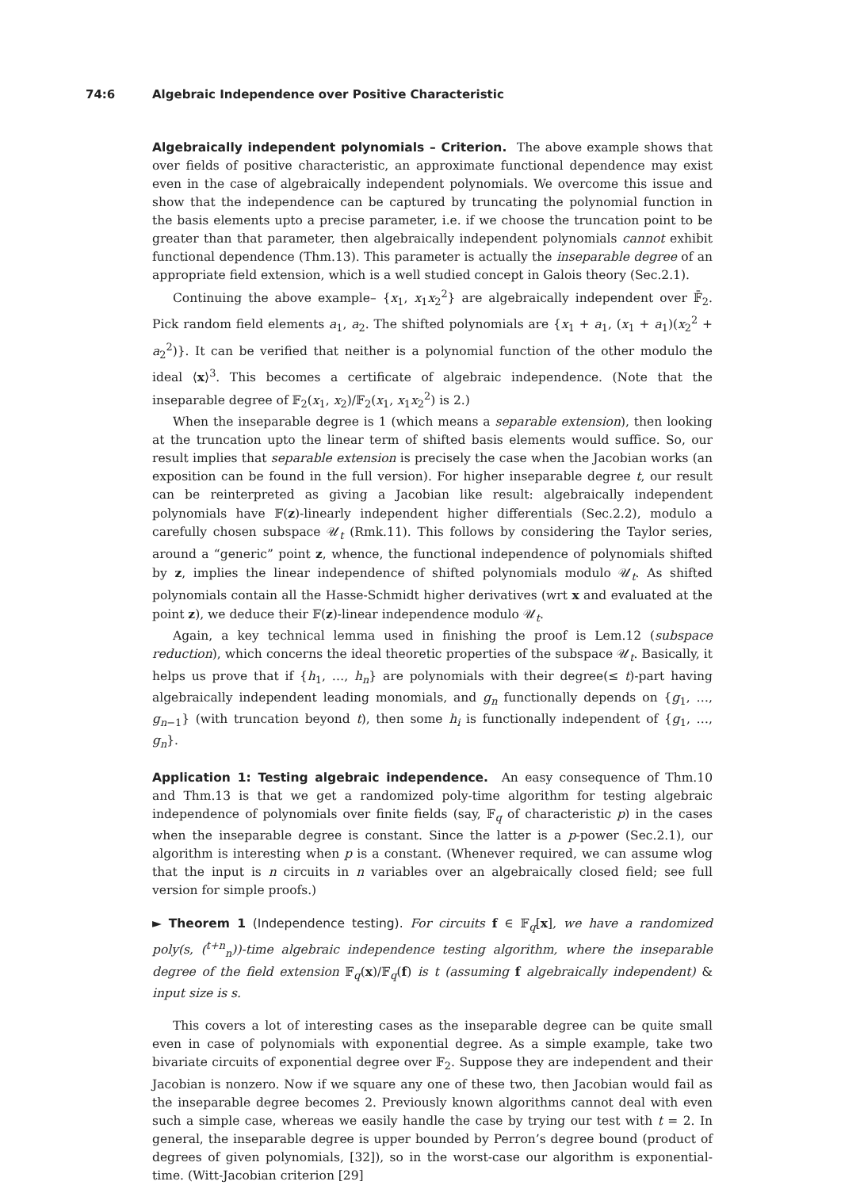74:6 Algebraic Independence over Positive Characteristic
Algebraically independent polynomials – Criterion. The above example shows that over fields of positive characteristic, an approximate functional dependence may exist even in the case of algebraically independent polynomials. We overcome this issue and show that the independence can be captured by truncating the polynomial function in the basis elements upto a precise parameter, i.e. if we choose the truncation point to be greater than that parameter, then algebraically independent polynomials cannot exhibit functional dependence (Thm.13). This parameter is actually the inseparable degree of an appropriate field extension, which is a well studied concept in Galois theory (Sec.2.1).
Continuing the above example– {x<sub>1</sub>, x<sub>1</sub>x<sub>2</sub><sup>2</sup>} are algebraically independent over 𝔽̄<sub>2</sub>. Pick random field elements a<sub>1</sub>, a<sub>2</sub>. The shifted polynomials are {x<sub>1</sub> + a<sub>1</sub>, (x<sub>1</sub> + a<sub>1</sub>)(x<sub>2</sub><sup>2</sup> + a<sub>2</sub><sup>2</sup>)}. It can be verified that neither is a polynomial function of the other modulo the ideal ⟨x⟩<sup>3</sup>. This becomes a certificate of algebraic independence. (Note that the inseparable degree of 𝔽<sub>2</sub>(x<sub>1</sub>, x<sub>2</sub>)/𝔽<sub>2</sub>(x<sub>1</sub>, x<sub>1</sub>x<sub>2</sub><sup>2</sup>) is 2.)
When the inseparable degree is 1 (which means a separable extension), then looking at the truncation upto the linear term of shifted basis elements would suffice. So, our result implies that separable extension is precisely the case when the Jacobian works (an exposition can be found in the full version). For higher inseparable degree t, our result can be reinterpreted as giving a Jacobian like result: algebraically independent polynomials have 𝔽(z)-linearly independent higher differentials (Sec.2.2), modulo a carefully chosen subspace 𝒰<sub>t</sub> (Rmk.11). This follows by considering the Taylor series, around a “generic” point z, whence, the functional independence of polynomials shifted by z, implies the linear independence of shifted polynomials modulo 𝒰<sub>t</sub>. As shifted polynomials contain all the Hasse-Schmidt higher derivatives (wrt x and evaluated at the point z), we deduce their 𝔽(z)-linear independence modulo 𝒰<sub>t</sub>.
Again, a key technical lemma used in finishing the proof is Lem.12 (subspace reduction), which concerns the ideal theoretic properties of the subspace 𝒰<sub>t</sub>. Basically, it helps us prove that if {h<sub>1</sub>, …, h<sub>n</sub>} are polynomials with their degree(≤ t)-part having algebraically independent leading monomials, and g<sub>n</sub> functionally depends on {g<sub>1</sub>, …, g<sub>n−1</sub>} (with truncation beyond t), then some h<sub>i</sub> is functionally independent of {g<sub>1</sub>, …, g<sub>n</sub>}.
Application 1: Testing algebraic independence. An easy consequence of Thm.10 and Thm.13 is that we get a randomized poly-time algorithm for testing algebraic independence of polynomials over finite fields (say, 𝔽<sub>q</sub> of characteristic p) in the cases when the inseparable degree is constant. Since the latter is a p-power (Sec.2.1), our algorithm is interesting when p is a constant. (Whenever required, we can assume wlog that the input is n circuits in n variables over an algebraically closed field; see full version for simple proofs.)
► Theorem 1 (Independence testing). For circuits f ∈ 𝔽<sub>q</sub>[x], we have a randomized poly(s, (<sup>t+n</sup><sub>n</sub>))-time algebraic independence testing algorithm, where the inseparable degree of the field extension 𝔽<sub>q</sub>(x)/𝔽<sub>q</sub>(f) is t (assuming f algebraically independent) & input size is s.
This covers a lot of interesting cases as the inseparable degree can be quite small even in case of polynomials with exponential degree. As a simple example, take two bivariate circuits of exponential degree over 𝔽<sub>2</sub>. Suppose they are independent and their Jacobian is nonzero. Now if we square any one of these two, then Jacobian would fail as the inseparable degree becomes 2. Previously known algorithms cannot deal with even such a simple case, whereas we easily handle the case by trying our test with t = 2. In general, the inseparable degree is upper bounded by Perron’s degree bound (product of degrees of given polynomials, [32]), so in the worst-case our algorithm is exponential-time. (Witt-Jacobian criterion [29]